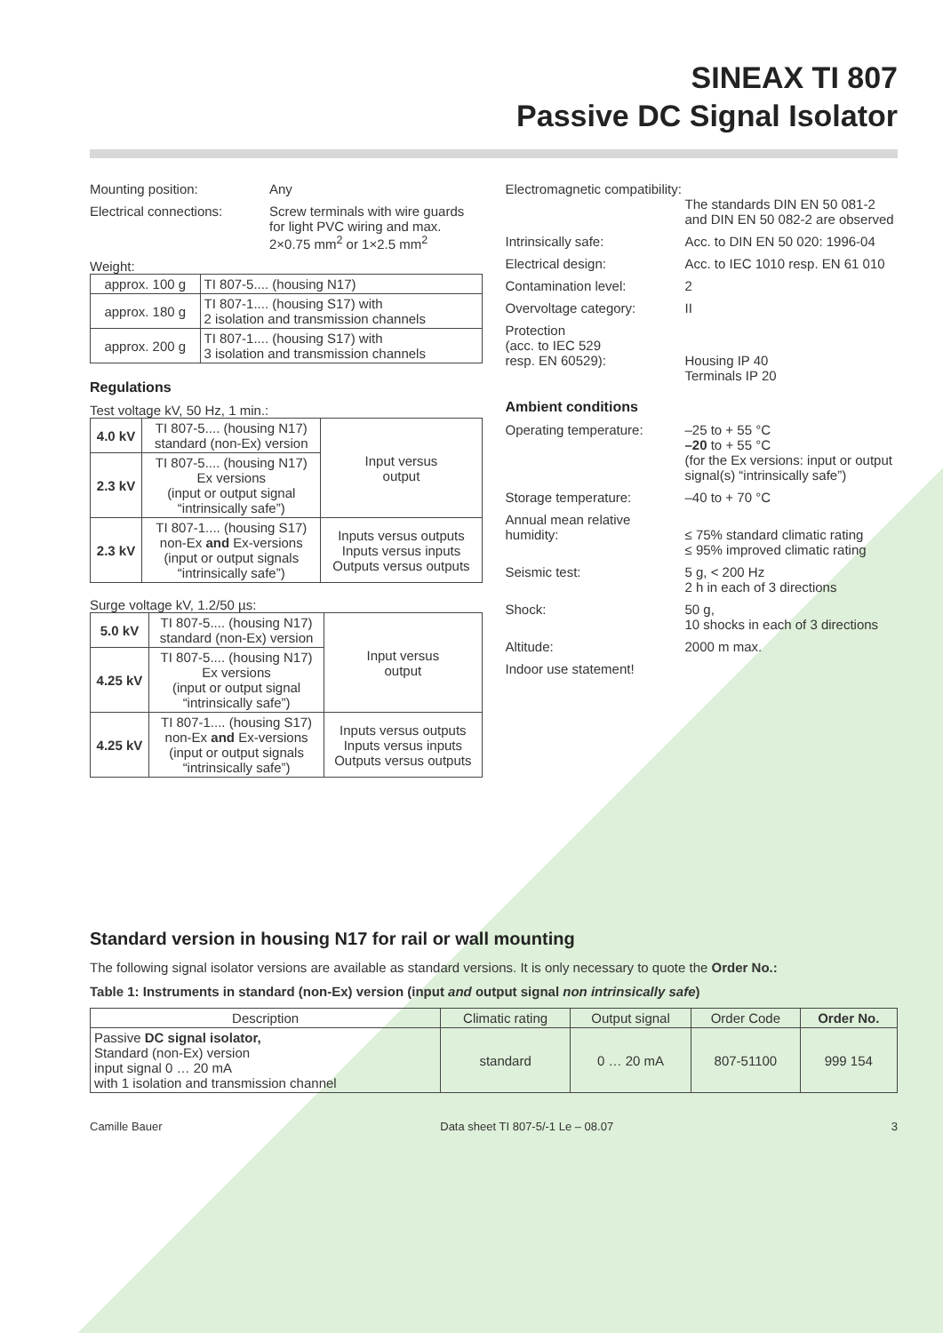SINEAX TI 807
Passive DC Signal Isolator
Mounting position: Any
Electrical connections:
Screw terminals with wire guards for light PVC wiring and max. 2×0.75 mm<sup>2</sup> or 1×2.5 mm<sup>2</sup>
Weight:
| approx. 100 g | TI 807-5.... (housing N17) |
| approx. 180 g | TI 807-1.... (housing S17) with 2 isolation and transmission channels |
| approx. 200 g | TI 807-1.... (housing S17) with 3 isolation and transmission channels |
Regulations
Test voltage kV, 50 Hz, 1 min.:
| 4.0 kV | TI 807-5.... (housing N17) standard (non-Ex) version | Input versus output |
| 2.3 kV | TI 807-5.... (housing N17) Ex versions (input or output signal “intrinsically safe”) | |
| 2.3 kV | TI 807-1.... (housing S17) non-Ex and Ex-versions (input or output signals “intrinsically safe”) | Inputs versus outputs Inputs versus inputs Outputs versus outputs |
Surge voltage kV, 1.2/50 µs:
| 5.0 kV | TI 807-5.... (housing N17) standard (non-Ex) version | Input versus output |
| 4.25 kV | TI 807-5.... (housing N17) Ex versions (input or output signal “intrinsically safe”) | |
| 4.25 kV | TI 807-1.... (housing S17) non-Ex and Ex-versions (input or output signals “intrinsically safe”) | Inputs versus outputs Inputs versus inputs Outputs versus outputs |
Electromagnetic compatibility:
The standards DIN EN 50 081-2 and DIN EN 50 082-2 are observed
Intrinsically safe: Acc. to DIN EN 50 020: 1996-04
Electrical design: Acc. to IEC 1010 resp. EN 61 010
Contamination level: 2
Overvoltage category: II
Protection
(acc. to IEC 529
resp. EN 60529):
Housing IP 40
Terminals IP 20
Ambient conditions
Operating temperature: –25 to + 55 °C
–20 to + 55 °C
(for the Ex versions: input or output signal(s) “intrinsically safe”)
Storage temperature: –40 to + 70 °C
Annual mean relative humidity:
≤ 75% standard climatic rating
≤ 95% improved climatic rating
Seismic test: 5 g, < 200 Hz
2 h in each of 3 directions
Shock: 50 g,
10 shocks in each of 3 directions
Altitude: 2000 m max.
Indoor use statement!
Standard version in housing N17 for rail or wall mounting
The following signal isolator versions are available as standard versions. It is only necessary to quote the Order No.:
Table 1: Instruments in standard (non-Ex) version (input and output signal non intrinsically safe)
| Description | Climatic rating | Output signal | Order Code | Order No. |
| --- | --- | --- | --- | --- |
| Passive DC signal isolator, Standard (non-Ex) version input signal 0 … 20 mA with 1 isolation and transmission channel | standard | 0 … 20 mA | 807-51100 | 999 154 |
Camille Bauer Data sheet TI 807-5/-1 Le – 08.07 3